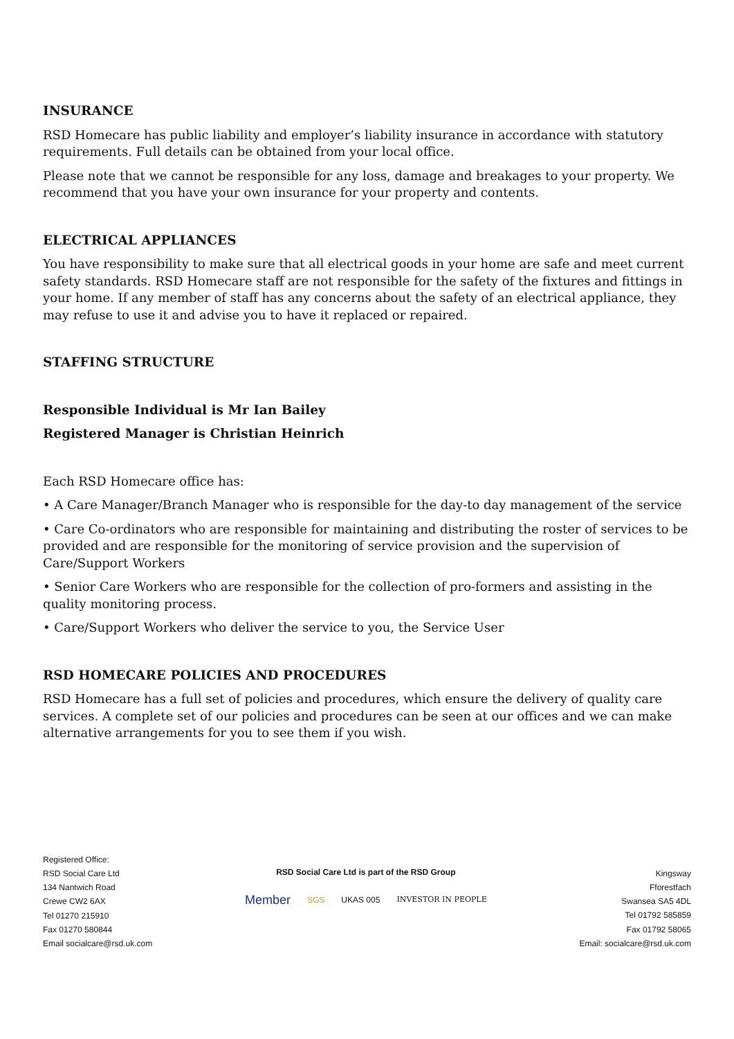INSURANCE
RSD Homecare has public liability and employer’s liability insurance in accordance with statutory requirements. Full details can be obtained from your local office.
Please note that we cannot be responsible for any loss, damage and breakages to your property. We recommend that you have your own insurance for your property and contents.
ELECTRICAL APPLIANCES
You have responsibility to make sure that all electrical goods in your home are safe and meet current safety standards. RSD Homecare staff are not responsible for the safety of the fixtures and fittings in your home. If any member of staff has any concerns about the safety of an electrical appliance, they may refuse to use it and advise you to have it replaced or repaired.
STAFFING STRUCTURE
Responsible Individual is Mr Ian Bailey
Registered Manager is Christian Heinrich
Each RSD Homecare office has:
• A Care Manager/Branch Manager who is responsible for the day-to day management of the service
• Care Co-ordinators who are responsible for maintaining and distributing the roster of services to be provided and are responsible for the monitoring of service provision and the supervision of Care/Support Workers
• Senior Care Workers who are responsible for the collection of pro-formers and assisting in the quality monitoring process.
• Care/Support Workers who deliver the service to you, the Service User
RSD HOMECARE POLICIES AND PROCEDURES
RSD Homecare has a full set of policies and procedures, which ensure the delivery of quality care services. A complete set of our policies and procedures can be seen at our offices and we can make alternative arrangements for you to see them if you wish.
Registered Office:
RSD Social Care Ltd
134 Nantwich Road
Crewe CW2 6AX
Tel 01270 215910
Fax 01270 580844
Email socialcare@rsd.uk.com
RSD Social Care Ltd is part of the RSD Group
Member SGS UKAS 005 INVESTOR IN PEOPLE
Kingsway
Fforestfach
Swansea SA5 4DL
Tel 01792 585859
Fax 01792 58065
Email: socialcare@rsd.uk.com